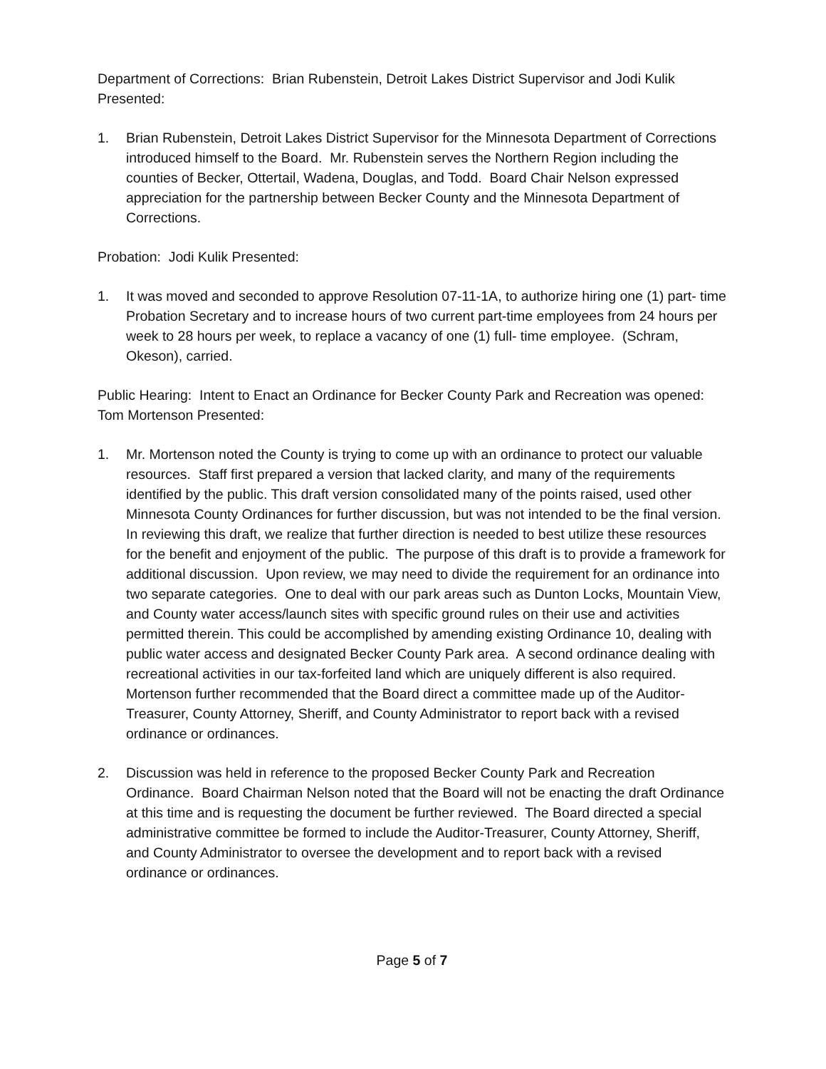Department of Corrections: Brian Rubenstein, Detroit Lakes District Supervisor and Jodi Kulik Presented:
1. Brian Rubenstein, Detroit Lakes District Supervisor for the Minnesota Department of Corrections introduced himself to the Board. Mr. Rubenstein serves the Northern Region including the counties of Becker, Ottertail, Wadena, Douglas, and Todd. Board Chair Nelson expressed appreciation for the partnership between Becker County and the Minnesota Department of Corrections.
Probation: Jodi Kulik Presented:
1. It was moved and seconded to approve Resolution 07-11-1A, to authorize hiring one (1) part- time Probation Secretary and to increase hours of two current part-time employees from 24 hours per week to 28 hours per week, to replace a vacancy of one (1) full- time employee. (Schram, Okeson), carried.
Public Hearing: Intent to Enact an Ordinance for Becker County Park and Recreation was opened: Tom Mortenson Presented:
1. Mr. Mortenson noted the County is trying to come up with an ordinance to protect our valuable resources. Staff first prepared a version that lacked clarity, and many of the requirements identified by the public. This draft version consolidated many of the points raised, used other Minnesota County Ordinances for further discussion, but was not intended to be the final version. In reviewing this draft, we realize that further direction is needed to best utilize these resources for the benefit and enjoyment of the public. The purpose of this draft is to provide a framework for additional discussion. Upon review, we may need to divide the requirement for an ordinance into two separate categories. One to deal with our park areas such as Dunton Locks, Mountain View, and County water access/launch sites with specific ground rules on their use and activities permitted therein. This could be accomplished by amending existing Ordinance 10, dealing with public water access and designated Becker County Park area. A second ordinance dealing with recreational activities in our tax-forfeited land which are uniquely different is also required. Mortenson further recommended that the Board direct a committee made up of the Auditor-Treasurer, County Attorney, Sheriff, and County Administrator to report back with a revised ordinance or ordinances.
2. Discussion was held in reference to the proposed Becker County Park and Recreation Ordinance. Board Chairman Nelson noted that the Board will not be enacting the draft Ordinance at this time and is requesting the document be further reviewed. The Board directed a special administrative committee be formed to include the Auditor-Treasurer, County Attorney, Sheriff, and County Administrator to oversee the development and to report back with a revised ordinance or ordinances.
Page 5 of 7